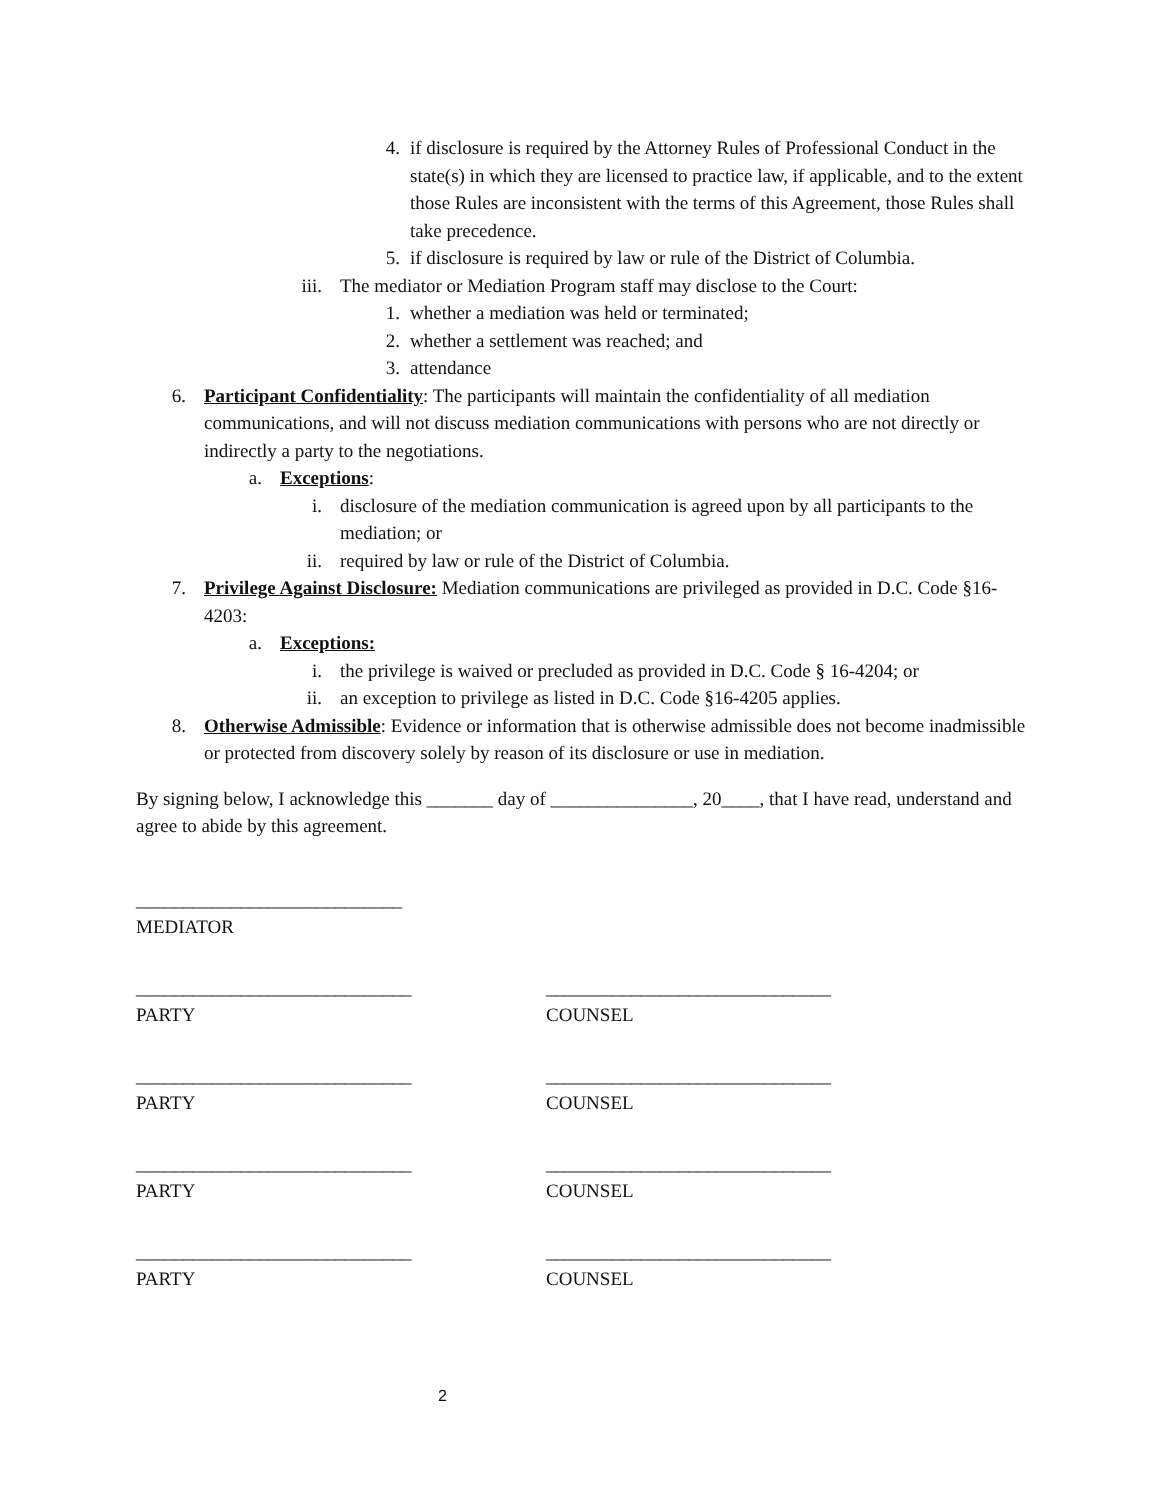4. if disclosure is required by the Attorney Rules of Professional Conduct in the state(s) in which they are licensed to practice law, if applicable, and to the extent those Rules are inconsistent with the terms of this Agreement, those Rules shall take precedence.
5. if disclosure is required by law or rule of the District of Columbia.
iii. The mediator or Mediation Program staff may disclose to the Court:
1. whether a mediation was held or terminated;
2. whether a settlement was reached; and
3. attendance
6. Participant Confidentiality: The participants will maintain the confidentiality of all mediation communications, and will not discuss mediation communications with persons who are not directly or indirectly a party to the negotiations.
a. Exceptions:
i. disclosure of the mediation communication is agreed upon by all participants to the mediation; or
ii. required by law or rule of the District of Columbia.
7. Privilege Against Disclosure: Mediation communications are privileged as provided in D.C. Code §16-4203:
a. Exceptions:
i. the privilege is waived or precluded as provided in D.C. Code § 16-4204; or
ii. an exception to privilege as listed in D.C. Code §16-4205 applies.
8. Otherwise Admissible: Evidence or information that is otherwise admissible does not become inadmissible or protected from discovery solely by reason of its disclosure or use in mediation.
By signing below, I acknowledge this _______ day of _______________, 20____, that I have read, understand and agree to abide by this agreement.
____________________________
MEDIATOR
_____________________________
PARTY
______________________________
COUNSEL
_____________________________
PARTY
______________________________
COUNSEL
_____________________________
PARTY
______________________________
COUNSEL
_____________________________
PARTY
______________________________
COUNSEL
2